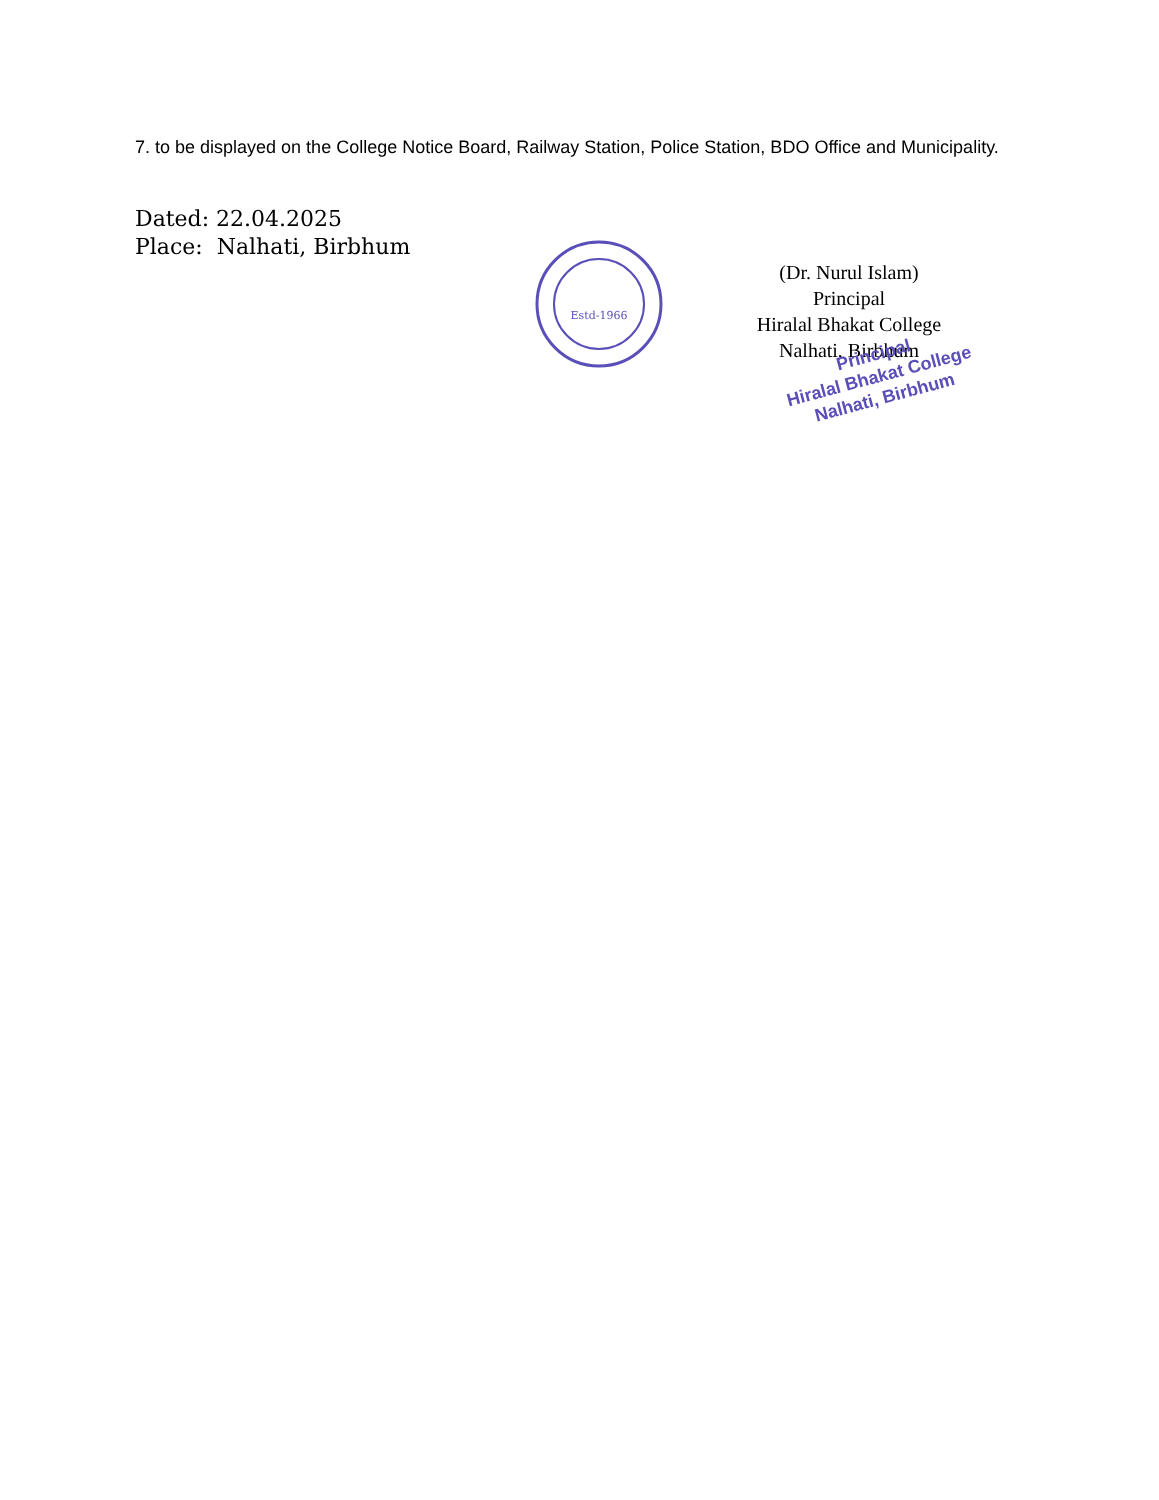7. to be displayed on the College Notice Board, Railway Station, Police Station, BDO Office and Municipality.
Dated: 22.04.2025
Place: Nalhati, Birbhum
Estd-1966
(Dr. Nurul Islam)
Principal
Hiralal Bhakat College
Nalhati, Birbhum
Principal
Hiralal Bhakat College
Nalhati, Birbhum